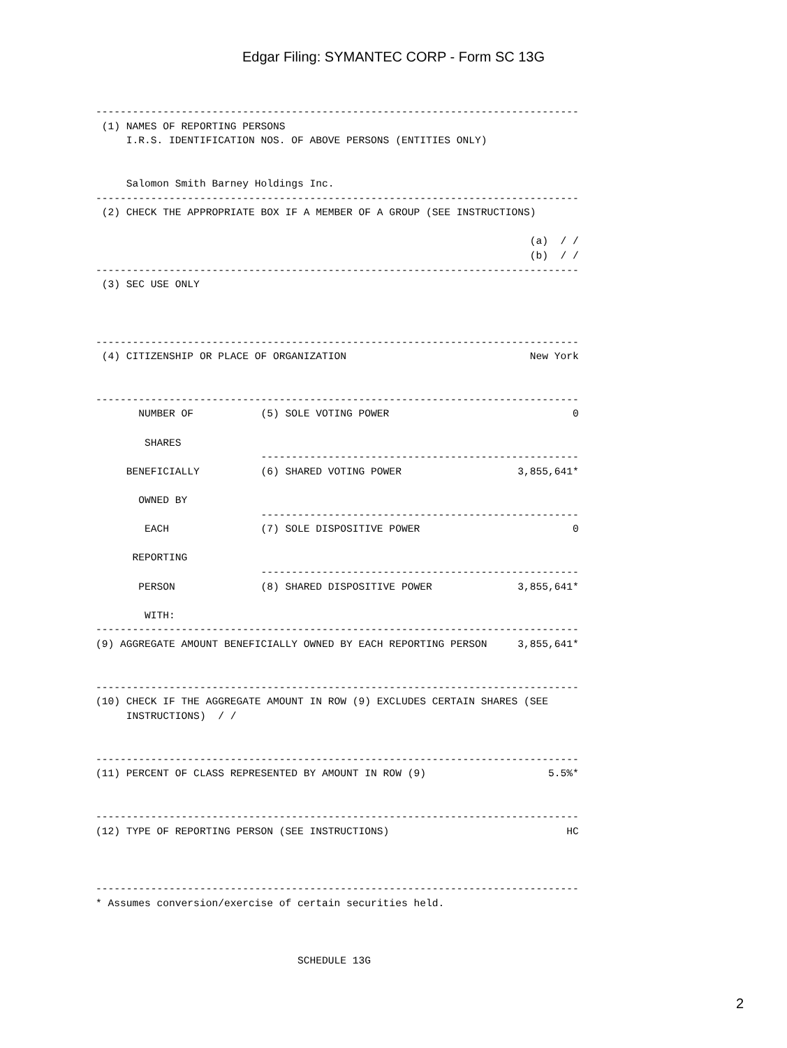Edgar Filing: SYMANTEC CORP - Form SC 13G
-------------------------------------------------------------------------------
 (1) NAMES OF REPORTING PERSONS
     I.R.S. IDENTIFICATION NOS. OF ABOVE PERSONS (ENTITIES ONLY)


     Salomon Smith Barney Holdings Inc.
-------------------------------------------------------------------------------
 (2) CHECK THE APPROPRIATE BOX IF A MEMBER OF A GROUP (SEE INSTRUCTIONS)

                                                                       (a)  / /
                                                                       (b)  / /
-------------------------------------------------------------------------------
 (3) SEC USE ONLY



-------------------------------------------------------------------------------
 (4) CITIZENSHIP OR PLACE OF ORGANIZATION                              New York


-------------------------------------------------------------------------------
       NUMBER OF           (5) SOLE VOTING POWER                              0

        SHARES
                           ----------------------------------------------------
     BENEFICIALLY          (6) SHARED VOTING POWER                   3,855,641*

       OWNED BY
                           ----------------------------------------------------
        EACH               (7) SOLE DISPOSITIVE POWER                         0

      REPORTING
                           ----------------------------------------------------
       PERSON              (8) SHARED DISPOSITIVE POWER              3,855,641*

        WITH:
-------------------------------------------------------------------------------
(9) AGGREGATE AMOUNT BENEFICIALLY OWNED BY EACH REPORTING PERSON     3,855,641*


-------------------------------------------------------------------------------
(10) CHECK IF THE AGGREGATE AMOUNT IN ROW (9) EXCLUDES CERTAIN SHARES (SEE
     INSTRUCTIONS)  / /


-------------------------------------------------------------------------------
(11) PERCENT OF CLASS REPRESENTED BY AMOUNT IN ROW (9)                    5.5%*


-------------------------------------------------------------------------------
(12) TYPE OF REPORTING PERSON (SEE INSTRUCTIONS)                             HC



-------------------------------------------------------------------------------
* Assumes conversion/exercise of certain securities held.



                                 SCHEDULE 13G
2